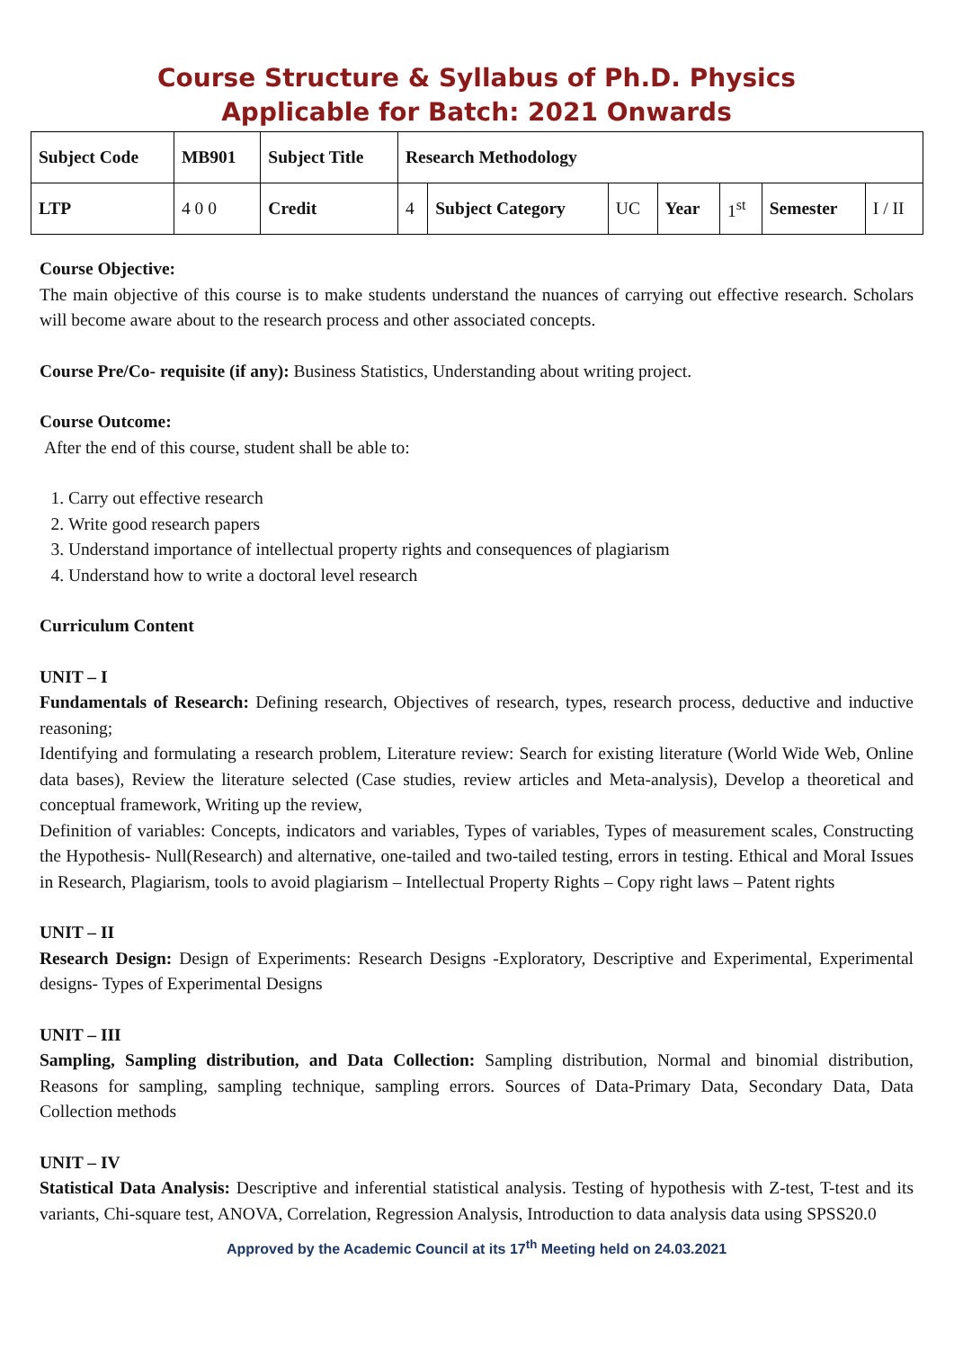Course Structure & Syllabus of Ph.D. Physics
Applicable for Batch: 2021 Onwards
| Subject Code | MB901 | Subject Title | Research Methodology | | | | | | |
| --- | --- | --- | --- | --- | --- | --- | --- | --- | --- |
| LTP | 4 0 0 | Credit | 4 | Subject Category | UC | Year | 1<sup>st</sup> | Semester | I / II |
Course Objective:
The main objective of this course is to make students understand the nuances of carrying out effective research. Scholars will become aware about to the research process and other associated concepts.
Course Pre/Co- requisite (if any): Business Statistics, Understanding about writing project.
Course Outcome:
After the end of this course, student shall be able to:
1. Carry out effective research
2. Write good research papers
3. Understand importance of intellectual property rights and consequences of plagiarism
4. Understand how to write a doctoral level research
Curriculum Content
UNIT – I
Fundamentals of Research: Defining research, Objectives of research, types, research process, deductive and inductive reasoning;
Identifying and formulating a research problem, Literature review: Search for existing literature (World Wide Web, Online data bases), Review the literature selected (Case studies, review articles and Meta-analysis), Develop a theoretical and conceptual framework, Writing up the review,
Definition of variables: Concepts, indicators and variables, Types of variables, Types of measurement scales, Constructing the Hypothesis- Null(Research) and alternative, one-tailed and two-tailed testing, errors in testing. Ethical and Moral Issues in Research, Plagiarism, tools to avoid plagiarism – Intellectual Property Rights – Copy right laws – Patent rights
UNIT – II
Research Design: Design of Experiments: Research Designs -Exploratory, Descriptive and Experimental, Experimental designs- Types of Experimental Designs
UNIT – III
Sampling, Sampling distribution, and Data Collection: Sampling distribution, Normal and binomial distribution, Reasons for sampling, sampling technique, sampling errors. Sources of Data-Primary Data, Secondary Data, Data Collection methods
UNIT – IV
Statistical Data Analysis: Descriptive and inferential statistical analysis. Testing of hypothesis with Z-test, T-test and its variants, Chi-square test, ANOVA, Correlation, Regression Analysis, Introduction to data analysis data using SPSS20.0
Approved by the Academic Council at its 17<sup>th</sup> Meeting held on 24.03.2021